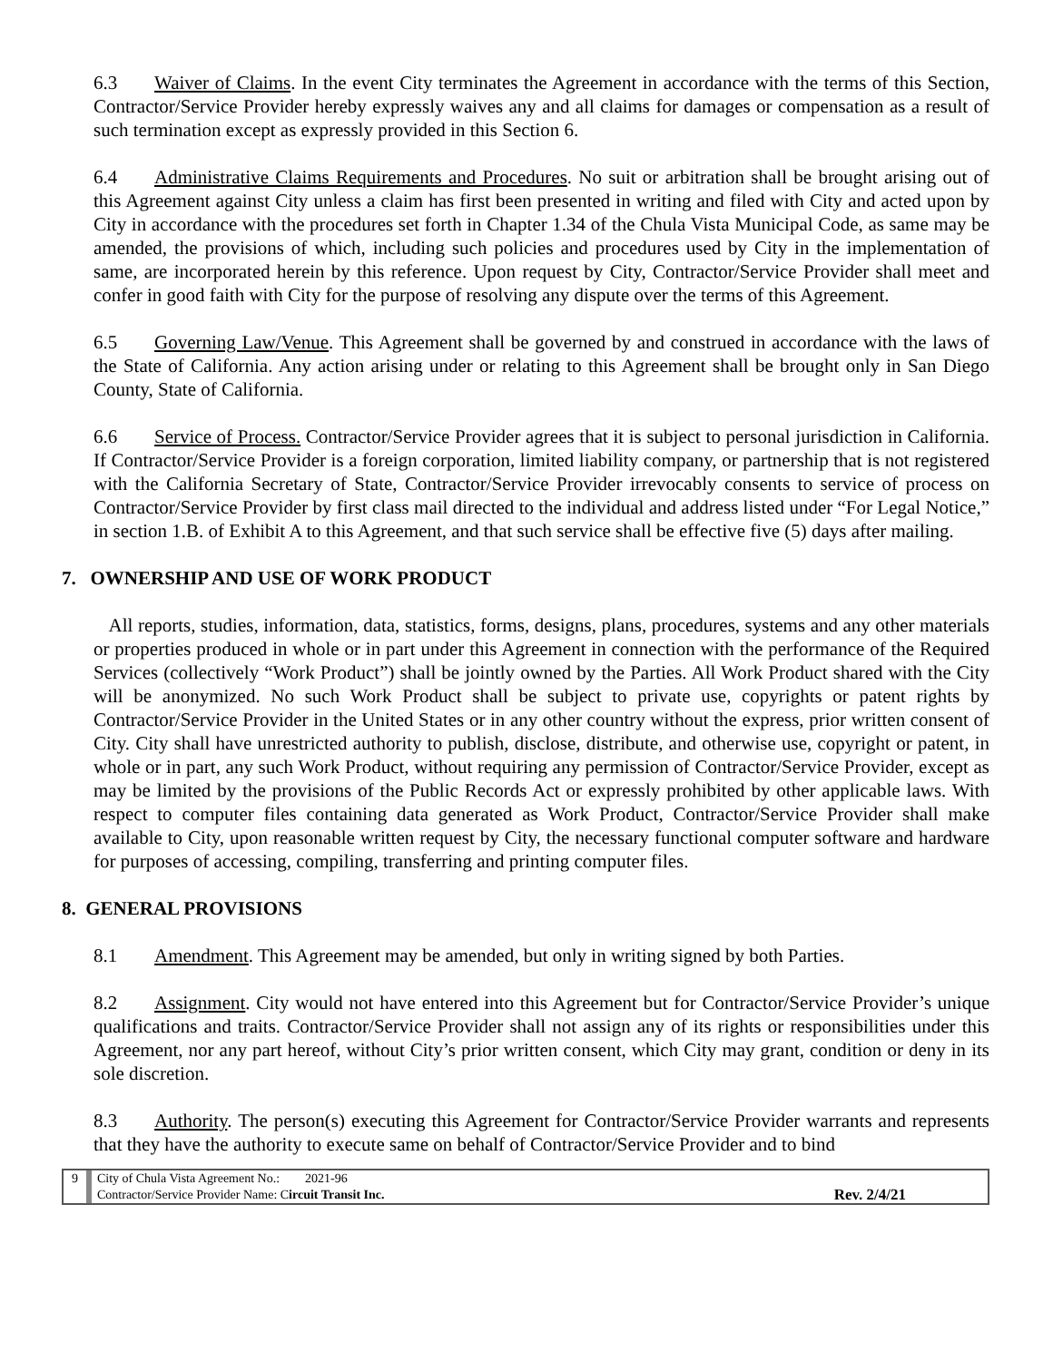6.3 Waiver of Claims. In the event City terminates the Agreement in accordance with the terms of this Section, Contractor/Service Provider hereby expressly waives any and all claims for damages or compensation as a result of such termination except as expressly provided in this Section 6.
6.4 Administrative Claims Requirements and Procedures. No suit or arbitration shall be brought arising out of this Agreement against City unless a claim has first been presented in writing and filed with City and acted upon by City in accordance with the procedures set forth in Chapter 1.34 of the Chula Vista Municipal Code, as same may be amended, the provisions of which, including such policies and procedures used by City in the implementation of same, are incorporated herein by this reference. Upon request by City, Contractor/Service Provider shall meet and confer in good faith with City for the purpose of resolving any dispute over the terms of this Agreement.
6.5 Governing Law/Venue. This Agreement shall be governed by and construed in accordance with the laws of the State of California. Any action arising under or relating to this Agreement shall be brought only in San Diego County, State of California.
6.6 Service of Process. Contractor/Service Provider agrees that it is subject to personal jurisdiction in California. If Contractor/Service Provider is a foreign corporation, limited liability company, or partnership that is not registered with the California Secretary of State, Contractor/Service Provider irrevocably consents to service of process on Contractor/Service Provider by first class mail directed to the individual and address listed under “For Legal Notice,” in section 1.B. of Exhibit A to this Agreement, and that such service shall be effective five (5) days after mailing.
7. OWNERSHIP AND USE OF WORK PRODUCT
All reports, studies, information, data, statistics, forms, designs, plans, procedures, systems and any other materials or properties produced in whole or in part under this Agreement in connection with the performance of the Required Services (collectively “Work Product”) shall be jointly owned by the Parties. All Work Product shared with the City will be anonymized. No such Work Product shall be subject to private use, copyrights or patent rights by Contractor/Service Provider in the United States or in any other country without the express, prior written consent of City. City shall have unrestricted authority to publish, disclose, distribute, and otherwise use, copyright or patent, in whole or in part, any such Work Product, without requiring any permission of Contractor/Service Provider, except as may be limited by the provisions of the Public Records Act or expressly prohibited by other applicable laws. With respect to computer files containing data generated as Work Product, Contractor/Service Provider shall make available to City, upon reasonable written request by City, the necessary functional computer software and hardware for purposes of accessing, compiling, transferring and printing computer files.
8. GENERAL PROVISIONS
8.1 Amendment. This Agreement may be amended, but only in writing signed by both Parties.
8.2 Assignment. City would not have entered into this Agreement but for Contractor/Service Provider’s unique qualifications and traits. Contractor/Service Provider shall not assign any of its rights or responsibilities under this Agreement, nor any part hereof, without City’s prior written consent, which City may grant, condition or deny in its sole discretion.
8.3 Authority. The person(s) executing this Agreement for Contractor/Service Provider warrants and represents that they have the authority to execute same on behalf of Contractor/Service Provider and to bind
9 City of Chula Vista Agreement No.: 2021-96
Contractor/Service Provider Name: Circuit Transit Inc. Rev. 2/4/21